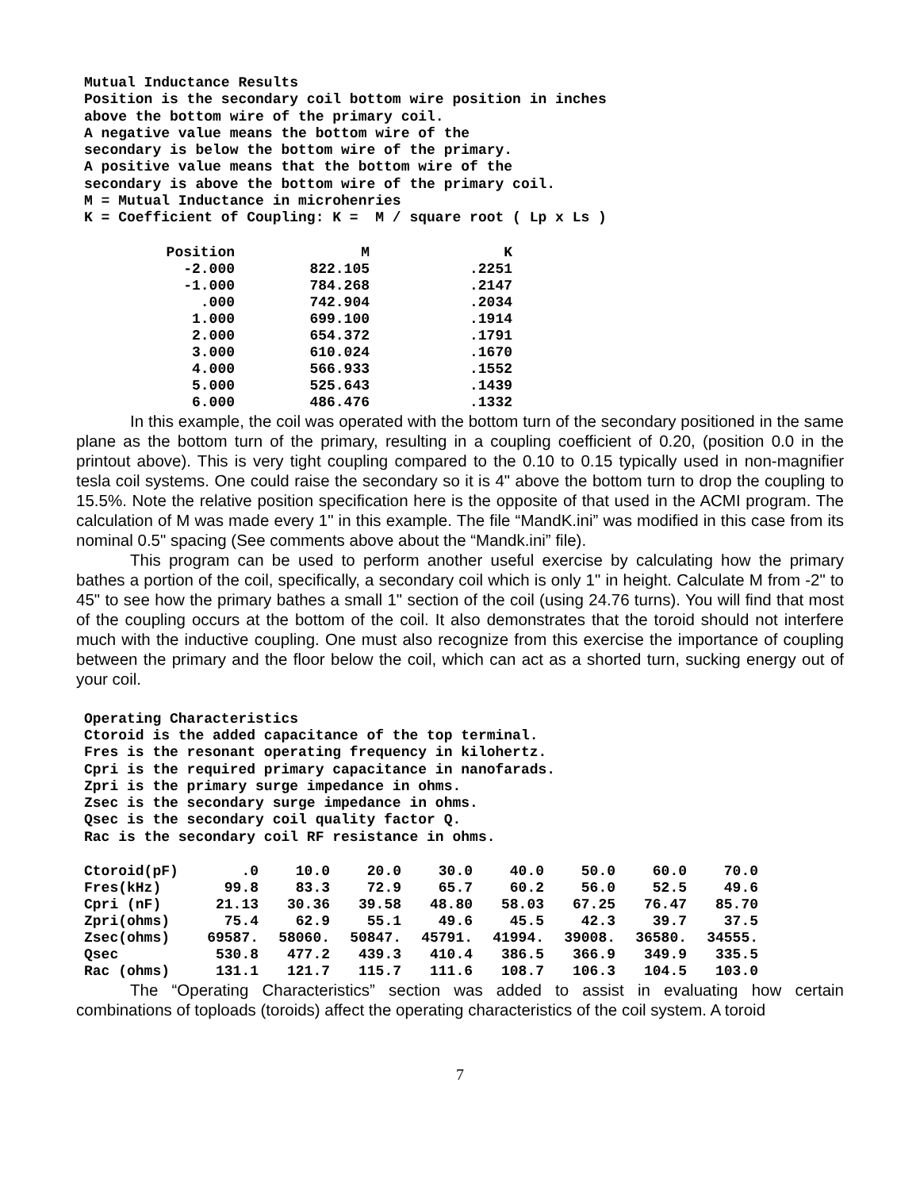Mutual Inductance Results
Position is the secondary coil bottom wire position in inches
above the bottom wire of the primary coil.
A negative value means the bottom wire of the
secondary is below the bottom wire of the primary.
A positive value means that the bottom wire of the
secondary is above the bottom wire of the primary coil.
M = Mutual Inductance in microhenries
K = Coefficient of Coupling: K = M / square root ( Lp x Ls )
| Position | M | K |
| --- | --- | --- |
| -2.000 | 822.105 | .2251 |
| -1.000 | 784.268 | .2147 |
| .000 | 742.904 | .2034 |
| 1.000 | 699.100 | .1914 |
| 2.000 | 654.372 | .1791 |
| 3.000 | 610.024 | .1670 |
| 4.000 | 566.933 | .1552 |
| 5.000 | 525.643 | .1439 |
| 6.000 | 486.476 | .1332 |
In this example, the coil was operated with the bottom turn of the secondary positioned in the same plane as the bottom turn of the primary, resulting in a coupling coefficient of 0.20, (position 0.0 in the printout above). This is very tight coupling compared to the 0.10 to 0.15 typically used in non-magnifier tesla coil systems. One could raise the secondary so it is 4" above the bottom turn to drop the coupling to 15.5%. Note the relative position specification here is the opposite of that used in the ACMI program. The calculation of M was made every 1" in this example. The file “MandK.ini” was modified in this case from its nominal 0.5" spacing (See comments above about the “Mandk.ini” file).
This program can be used to perform another useful exercise by calculating how the primary bathes a portion of the coil, specifically, a secondary coil which is only 1" in height. Calculate M from -2" to 45" to see how the primary bathes a small 1" section of the coil (using 24.76 turns). You will find that most of the coupling occurs at the bottom of the coil. It also demonstrates that the toroid should not interfere much with the inductive coupling. One must also recognize from this exercise the importance of coupling between the primary and the floor below the coil, which can act as a shorted turn, sucking energy out of your coil.
Operating Characteristics
Ctoroid is the added capacitance of the top terminal.
Fres is the resonant operating frequency in kilohertz.
Cpri is the required primary capacitance in nanofarads.
Zpri is the primary surge impedance in ohms.
Zsec is the secondary surge impedance in ohms.
Qsec is the secondary coil quality factor Q.
Rac is the secondary coil RF resistance in ohms.
| Ctoroid(pF) | .0 | 10.0 | 20.0 | 30.0 | 40.0 | 50.0 | 60.0 | 70.0 |
| Fres(kHz) | 99.8 | 83.3 | 72.9 | 65.7 | 60.2 | 56.0 | 52.5 | 49.6 |
| Cpri (nF) | 21.13 | 30.36 | 39.58 | 48.80 | 58.03 | 67.25 | 76.47 | 85.70 |
| Zpri(ohms) | 75.4 | 62.9 | 55.1 | 49.6 | 45.5 | 42.3 | 39.7 | 37.5 |
| Zsec(ohms) | 69587. | 58060. | 50847. | 45791. | 41994. | 39008. | 36580. | 34555. |
| Qsec | 530.8 | 477.2 | 439.3 | 410.4 | 386.5 | 366.9 | 349.9 | 335.5 |
| Rac (ohms) | 131.1 | 121.7 | 115.7 | 111.6 | 108.7 | 106.3 | 104.5 | 103.0 |
The “Operating Characteristics” section was added to assist in evaluating how certain combinations of toploads (toroids) affect the operating characteristics of the coil system. A toroid
7